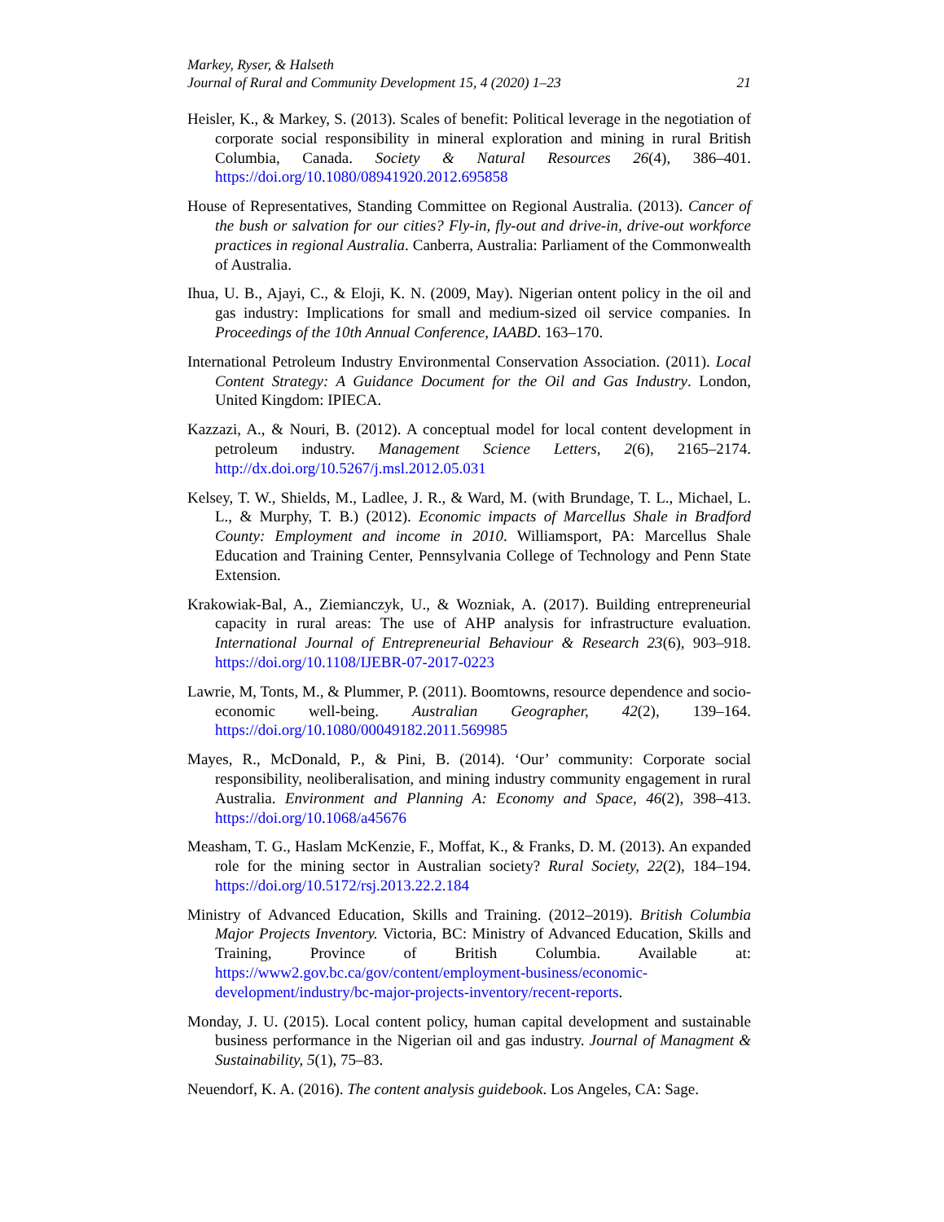Markey, Ryser, & Halseth
Journal of Rural and Community Development 15, 4 (2020) 1–23 21
Heisler, K., & Markey, S. (2013). Scales of benefit: Political leverage in the negotiation of corporate social responsibility in mineral exploration and mining in rural British Columbia, Canada. Society & Natural Resources 26(4), 386–401. https://doi.org/10.1080/08941920.2012.695858
House of Representatives, Standing Committee on Regional Australia. (2013). Cancer of the bush or salvation for our cities? Fly-in, fly-out and drive-in, drive-out workforce practices in regional Australia. Canberra, Australia: Parliament of the Commonwealth of Australia.
Ihua, U. B., Ajayi, C., & Eloji, K. N. (2009, May). Nigerian ontent policy in the oil and gas industry: Implications for small and medium-sized oil service companies. In Proceedings of the 10th Annual Conference, IAABD. 163–170.
International Petroleum Industry Environmental Conservation Association. (2011). Local Content Strategy: A Guidance Document for the Oil and Gas Industry. London, United Kingdom: IPIECA.
Kazzazi, A., & Nouri, B. (2012). A conceptual model for local content development in petroleum industry. Management Science Letters, 2(6), 2165–2174. http://dx.doi.org/10.5267/j.msl.2012.05.031
Kelsey, T. W., Shields, M., Ladlee, J. R., & Ward, M. (with Brundage, T. L., Michael, L. L., & Murphy, T. B.) (2012). Economic impacts of Marcellus Shale in Bradford County: Employment and income in 2010. Williamsport, PA: Marcellus Shale Education and Training Center, Pennsylvania College of Technology and Penn State Extension.
Krakowiak-Bal, A., Ziemianczyk, U., & Wozniak, A. (2017). Building entrepreneurial capacity in rural areas: The use of AHP analysis for infrastructure evaluation. International Journal of Entrepreneurial Behaviour & Research 23(6), 903–918. https://doi.org/10.1108/IJEBR-07-2017-0223
Lawrie, M, Tonts, M., & Plummer, P. (2011). Boomtowns, resource dependence and socio-economic well-being. Australian Geographer, 42(2), 139–164. https://doi.org/10.1080/00049182.2011.569985
Mayes, R., McDonald, P., & Pini, B. (2014). ‘Our’ community: Corporate social responsibility, neoliberalisation, and mining industry community engagement in rural Australia. Environment and Planning A: Economy and Space, 46(2), 398–413. https://doi.org/10.1068/a45676
Measham, T. G., Haslam McKenzie, F., Moffat, K., & Franks, D. M. (2013). An expanded role for the mining sector in Australian society? Rural Society, 22(2), 184–194. https://doi.org/10.5172/rsj.2013.22.2.184
Ministry of Advanced Education, Skills and Training. (2012–2019). British Columbia Major Projects Inventory. Victoria, BC: Ministry of Advanced Education, Skills and Training, Province of British Columbia. Available at: https://www2.gov.bc.ca/gov/content/employment-business/economic-development/industry/bc-major-projects-inventory/recent-reports.
Monday, J. U. (2015). Local content policy, human capital development and sustainable business performance in the Nigerian oil and gas industry. Journal of Managment & Sustainability, 5(1), 75–83.
Neuendorf, K. A. (2016). The content analysis guidebook. Los Angeles, CA: Sage.